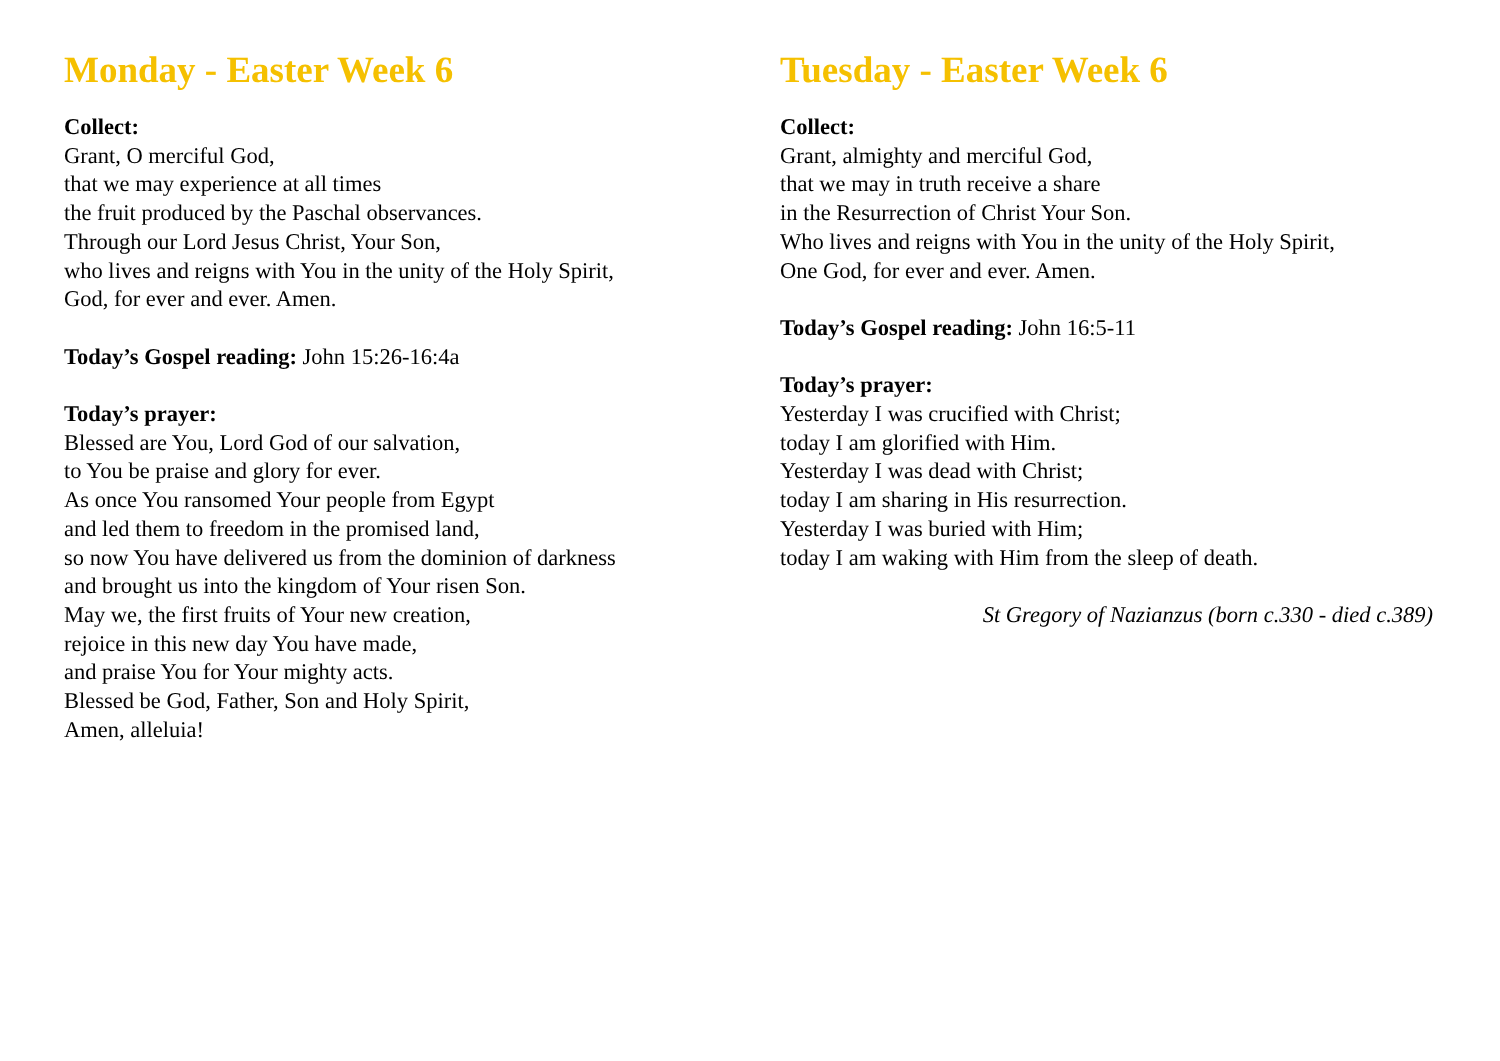Monday - Easter Week 6
Collect:
Grant, O merciful God,
that we may experience at all times
the fruit produced by the Paschal observances.
Through our Lord Jesus Christ, Your Son,
who lives and reigns with You in the unity of the Holy Spirit,
God, for ever and ever. Amen.
Today’s Gospel reading: John 15:26-16:4a
Today’s prayer:
Blessed are You, Lord God of our salvation,
to You be praise and glory for ever.
As once You ransomed Your people from Egypt
and led them to freedom in the promised land,
so now You have delivered us from the dominion of darkness
and brought us into the kingdom of Your risen Son.
May we, the first fruits of Your new creation,
rejoice in this new day You have made,
and praise You for Your mighty acts.
Blessed be God, Father, Son and Holy Spirit,
Amen, alleluia!
Tuesday - Easter Week 6
Collect:
Grant, almighty and merciful God,
that we may in truth receive a share
in the Resurrection of Christ Your Son.
Who lives and reigns with You in the unity of the Holy Spirit,
One God, for ever and ever. Amen.
Today’s Gospel reading: John 16:5-11
Today’s prayer:
Yesterday I was crucified with Christ;
today I am glorified with Him.
Yesterday I was dead with Christ;
today I am sharing in His resurrection.
Yesterday I was buried with Him;
today I am waking with Him from the sleep of death.
St Gregory of Nazianzus (born c.330 - died c.389)